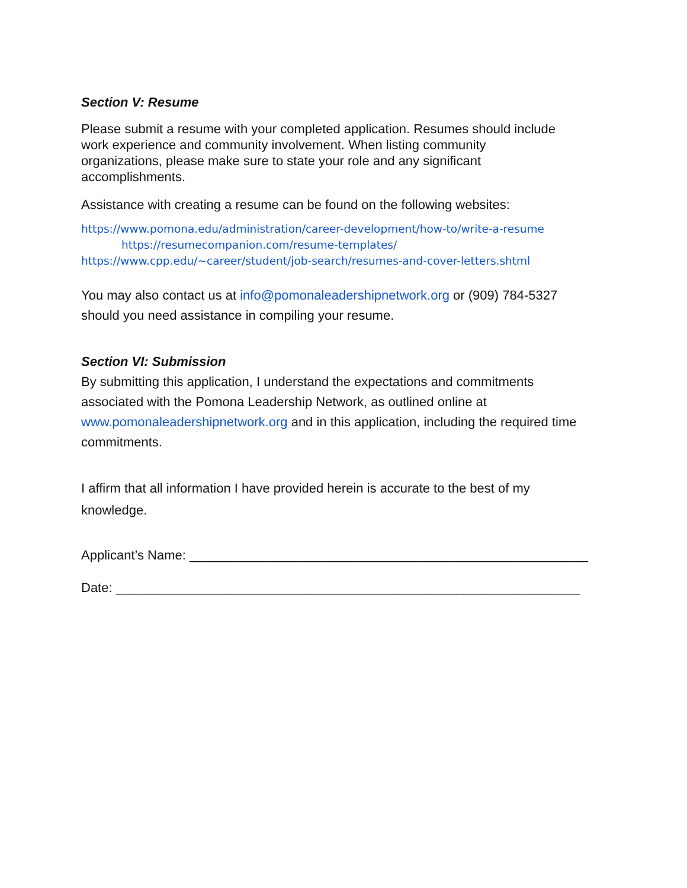Section V: Resume
Please submit a resume with your completed application. Resumes should include
work experience and community involvement. When listing community
organizations, please make sure to state your role and any significant
accomplishments.
Assistance with creating a resume can be found on the following websites:
https://www.pomona.edu/administration/career-development/how-to/write-a-resume
https://resumecompanion.com/resume-templates/
https://www.cpp.edu/~career/student/job-search/resumes-and-cover-letters.shtml
You may also contact us at info@pomonaleadershipnetwork.org or (909) 784-5327
should you need assistance in compiling your resume.
Section VI: Submission
By submitting this application, I understand the expectations and commitments
associated with the Pomona Leadership Network, as outlined online at
www.pomonaleadershipnetwork.org and in this application, including the required time
commitments.
I affirm that all information I have provided herein is accurate to the best of my
knowledge.
Applicant’s Name: _______________________________________________________
Date: ________________________________________________________________